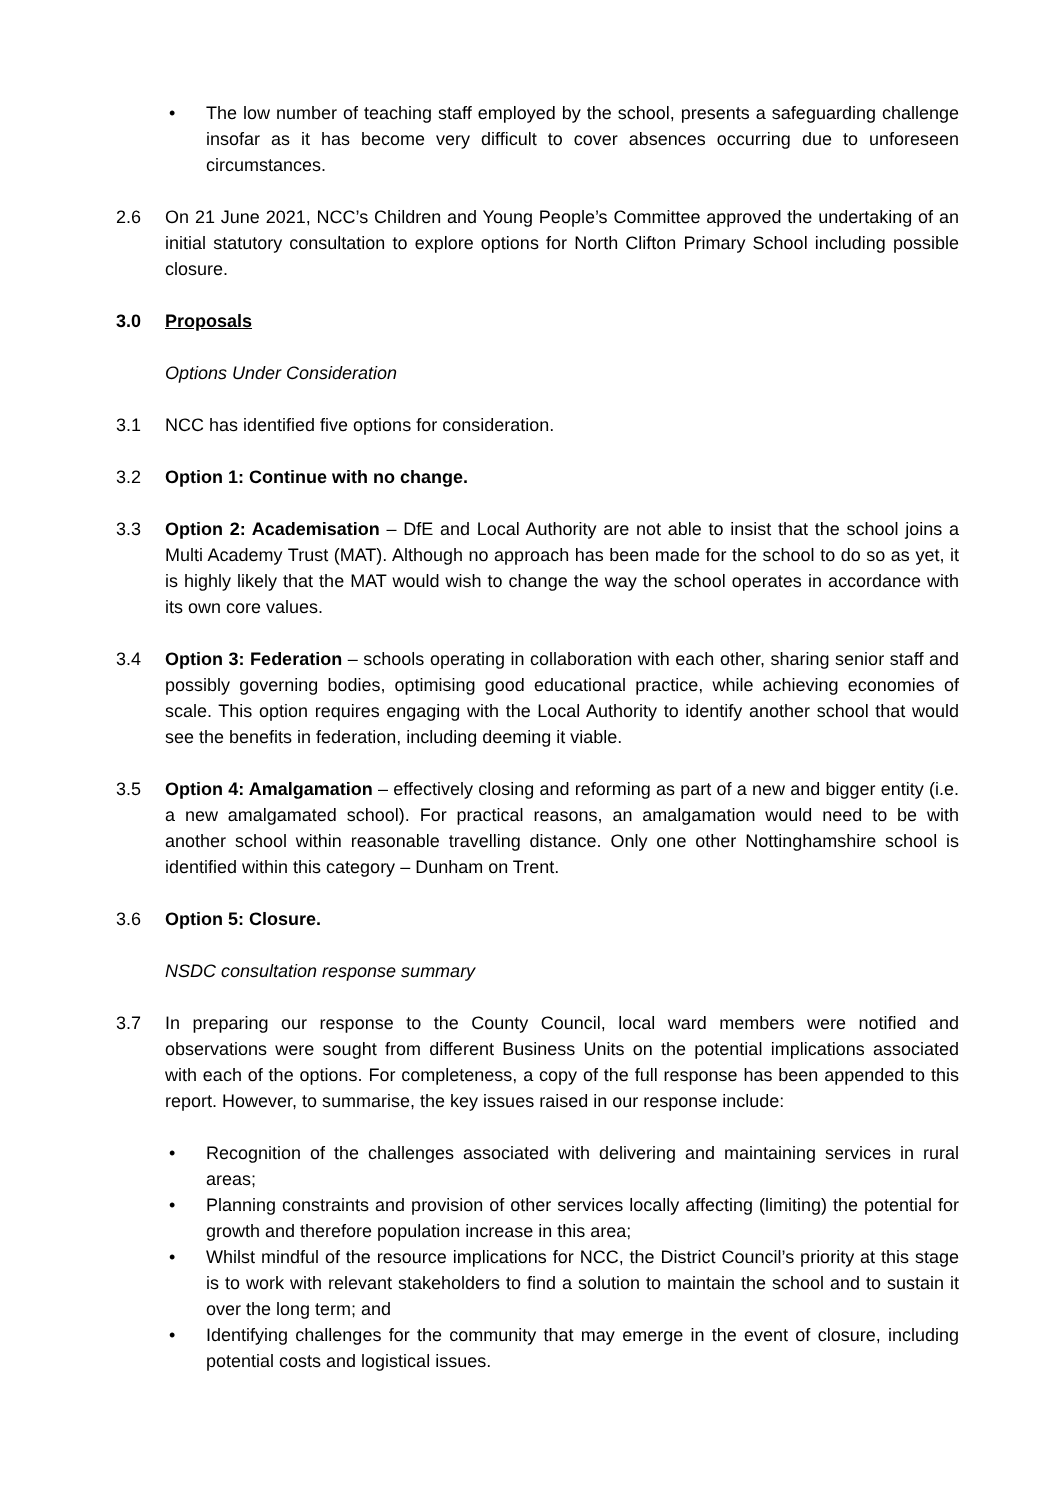• The low number of teaching staff employed by the school, presents a safeguarding challenge insofar as it has become very difficult to cover absences occurring due to unforeseen circumstances.
2.6 On 21 June 2021, NCC’s Children and Young People’s Committee approved the undertaking of an initial statutory consultation to explore options for North Clifton Primary School including possible closure.
3.0 Proposals
Options Under Consideration
3.1 NCC has identified five options for consideration.
3.2 Option 1: Continue with no change.
3.3 Option 2: Academisation – DfE and Local Authority are not able to insist that the school joins a Multi Academy Trust (MAT). Although no approach has been made for the school to do so as yet, it is highly likely that the MAT would wish to change the way the school operates in accordance with its own core values.
3.4 Option 3: Federation – schools operating in collaboration with each other, sharing senior staff and possibly governing bodies, optimising good educational practice, while achieving economies of scale. This option requires engaging with the Local Authority to identify another school that would see the benefits in federation, including deeming it viable.
3.5 Option 4: Amalgamation – effectively closing and reforming as part of a new and bigger entity (i.e. a new amalgamated school). For practical reasons, an amalgamation would need to be with another school within reasonable travelling distance. Only one other Nottinghamshire school is identified within this category – Dunham on Trent.
3.6 Option 5: Closure.
NSDC consultation response summary
3.7 In preparing our response to the County Council, local ward members were notified and observations were sought from different Business Units on the potential implications associated with each of the options. For completeness, a copy of the full response has been appended to this report. However, to summarise, the key issues raised in our response include:
• Recognition of the challenges associated with delivering and maintaining services in rural areas;
• Planning constraints and provision of other services locally affecting (limiting) the potential for growth and therefore population increase in this area;
• Whilst mindful of the resource implications for NCC, the District Council’s priority at this stage is to work with relevant stakeholders to find a solution to maintain the school and to sustain it over the long term; and
• Identifying challenges for the community that may emerge in the event of closure, including potential costs and logistical issues.